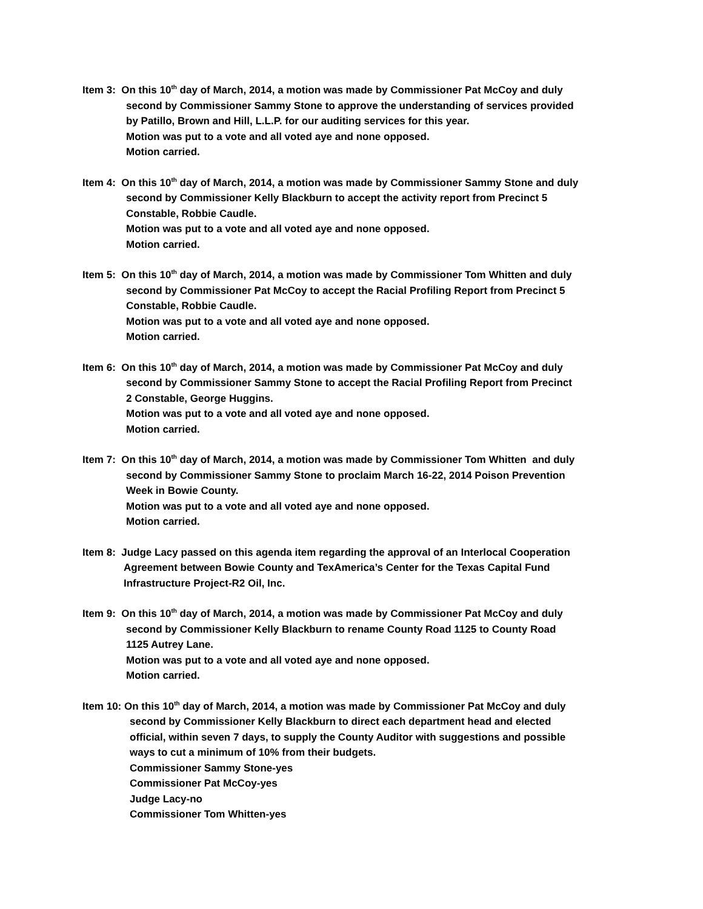Item 3: On this 10<sup>th</sup> day of March, 2014, a motion was made by Commissioner Pat McCoy and duly
second by Commissioner Sammy Stone to approve the understanding of services provided
by Patillo, Brown and Hill, L.L.P. for our auditing services for this year.
Motion was put to a vote and all voted aye and none opposed.
Motion carried.
Item 4: On this 10<sup>th</sup> day of March, 2014, a motion was made by Commissioner Sammy Stone and duly
second by Commissioner Kelly Blackburn to accept the activity report from Precinct 5
Constable, Robbie Caudle.
Motion was put to a vote and all voted aye and none opposed.
Motion carried.
Item 5: On this 10<sup>th</sup> day of March, 2014, a motion was made by Commissioner Tom Whitten and duly
second by Commissioner Pat McCoy to accept the Racial Profiling Report from Precinct 5
Constable, Robbie Caudle.
Motion was put to a vote and all voted aye and none opposed.
Motion carried.
Item 6: On this 10<sup>th</sup> day of March, 2014, a motion was made by Commissioner Pat McCoy and duly
second by Commissioner Sammy Stone to accept the Racial Profiling Report from Precinct
2 Constable, George Huggins.
Motion was put to a vote and all voted aye and none opposed.
Motion carried.
Item 7: On this 10<sup>th</sup> day of March, 2014, a motion was made by Commissioner Tom Whitten and duly
second by Commissioner Sammy Stone to proclaim March 16-22, 2014 Poison Prevention
Week in Bowie County.
Motion was put to a vote and all voted aye and none opposed.
Motion carried.
Item 8: Judge Lacy passed on this agenda item regarding the approval of an Interlocal Cooperation
Agreement between Bowie County and TexAmerica’s Center for the Texas Capital Fund
Infrastructure Project-R2 Oil, Inc.
Item 9: On this 10<sup>th</sup> day of March, 2014, a motion was made by Commissioner Pat McCoy and duly
second by Commissioner Kelly Blackburn to rename County Road 1125 to County Road
1125 Autrey Lane.
Motion was put to a vote and all voted aye and none opposed.
Motion carried.
Item 10: On this 10<sup>th</sup> day of March, 2014, a motion was made by Commissioner Pat McCoy and duly
second by Commissioner Kelly Blackburn to direct each department head and elected
official, within seven 7 days, to supply the County Auditor with suggestions and possible
ways to cut a minimum of 10% from their budgets.
Commissioner Sammy Stone-yes
Commissioner Pat McCoy-yes
Judge Lacy-no
Commissioner Tom Whitten-yes